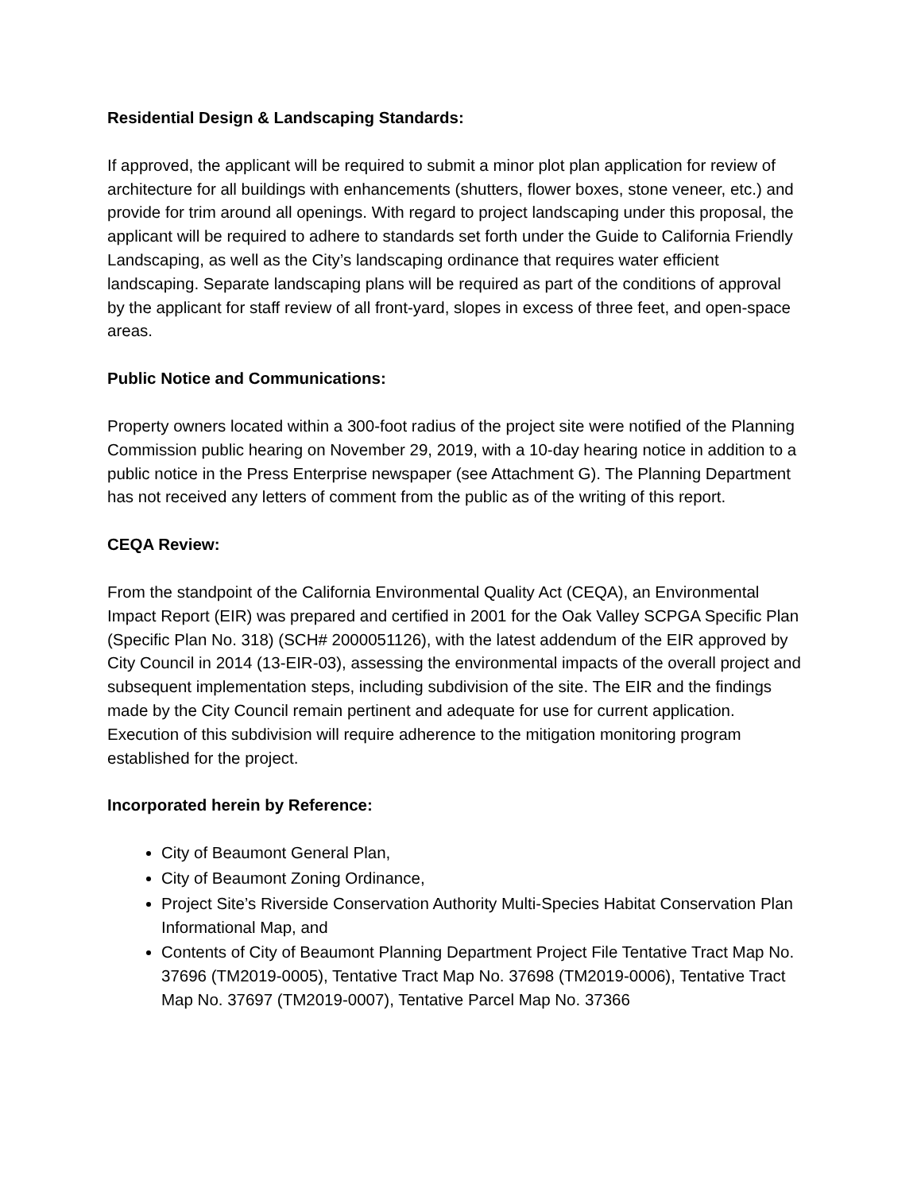Residential Design & Landscaping Standards:
If approved, the applicant will be required to submit a minor plot plan application for review of architecture for all buildings with enhancements (shutters, flower boxes, stone veneer, etc.) and provide for trim around all openings. With regard to project landscaping under this proposal, the applicant will be required to adhere to standards set forth under the Guide to California Friendly Landscaping, as well as the City’s landscaping ordinance that requires water efficient landscaping. Separate landscaping plans will be required as part of the conditions of approval by the applicant for staff review of all front-yard, slopes in excess of three feet, and open-space areas.
Public Notice and Communications:
Property owners located within a 300-foot radius of the project site were notified of the Planning Commission public hearing on November 29, 2019, with a 10-day hearing notice in addition to a public notice in the Press Enterprise newspaper (see Attachment G). The Planning Department has not received any letters of comment from the public as of the writing of this report.
CEQA Review:
From the standpoint of the California Environmental Quality Act (CEQA), an Environmental Impact Report (EIR) was prepared and certified in 2001 for the Oak Valley SCPGA Specific Plan (Specific Plan No. 318) (SCH# 2000051126), with the latest addendum of the EIR approved by City Council in 2014 (13-EIR-03), assessing the environmental impacts of the overall project and subsequent implementation steps, including subdivision of the site. The EIR and the findings made by the City Council remain pertinent and adequate for use for current application. Execution of this subdivision will require adherence to the mitigation monitoring program established for the project.
Incorporated herein by Reference:
City of Beaumont General Plan,
City of Beaumont Zoning Ordinance,
Project Site’s Riverside Conservation Authority Multi-Species Habitat Conservation Plan Informational Map, and
Contents of City of Beaumont Planning Department Project File Tentative Tract Map No. 37696 (TM2019-0005), Tentative Tract Map No. 37698 (TM2019-0006), Tentative Tract Map No. 37697 (TM2019-0007), Tentative Parcel Map No. 37366